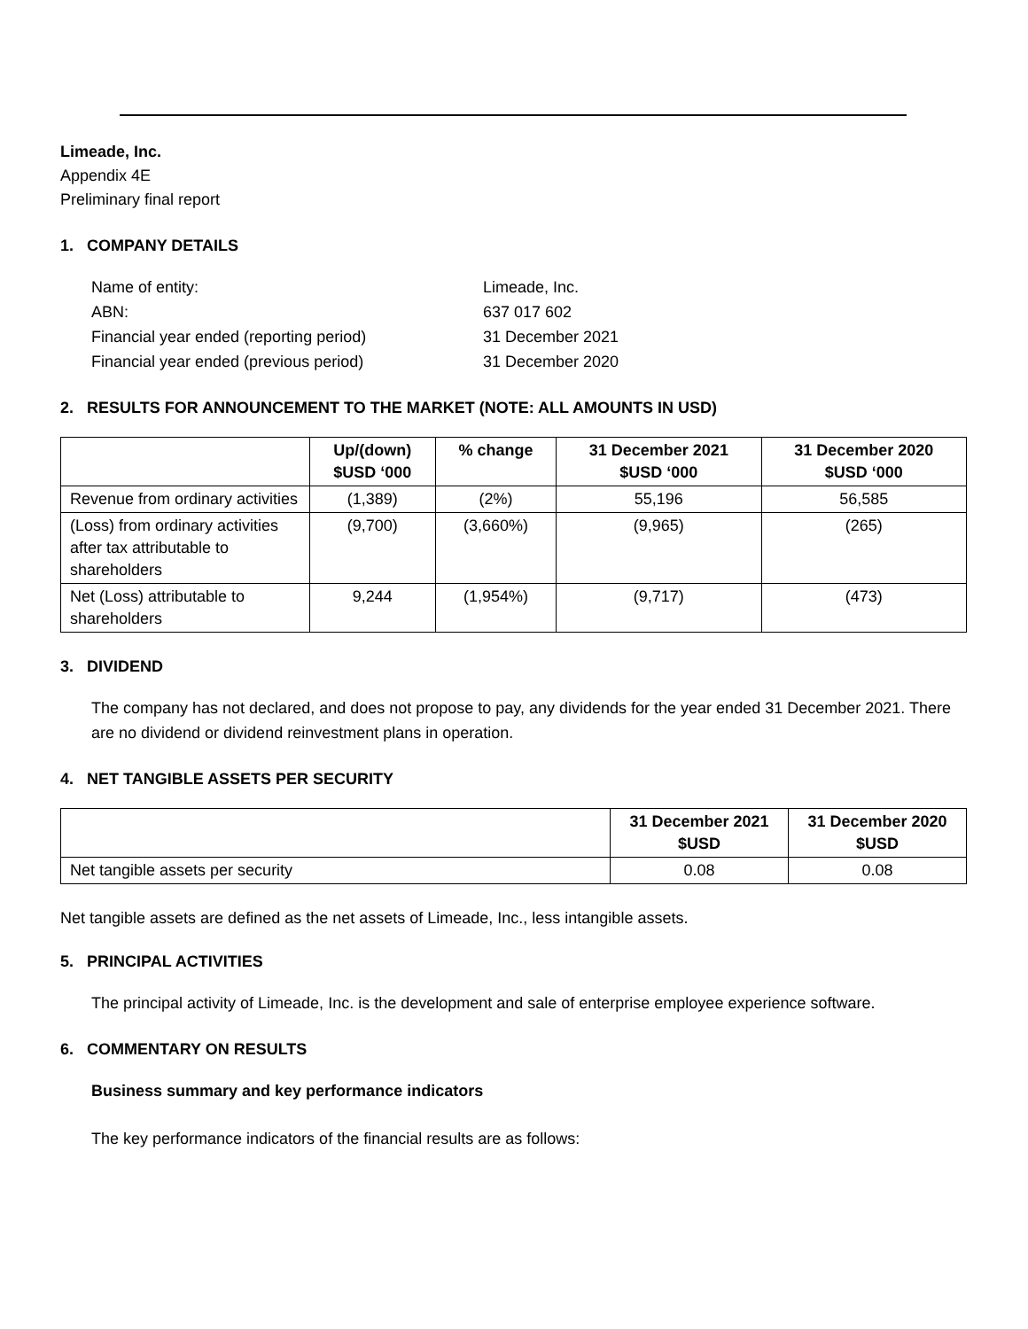Limeade, Inc.
Appendix 4E
Preliminary final report
1. COMPANY DETAILS
| Name of entity: | Limeade, Inc. |
| ABN: | 637 017 602 |
| Financial year ended (reporting period) | 31 December 2021 |
| Financial year ended (previous period) | 31 December 2020 |
2. RESULTS FOR ANNOUNCEMENT TO THE MARKET (NOTE: ALL AMOUNTS IN USD)
| | Up/(down) $USD ‘000 | % change | 31 December 2021 $USD ‘000 | 31 December 2020 $USD ‘000 |
| --- | --- | --- | --- | --- |
| Revenue from ordinary activities | (1,389) | (2%) | 55,196 | 56,585 |
| (Loss) from ordinary activities after tax attributable to shareholders | (9,700) | (3,660%) | (9,965) | (265) |
| Net (Loss) attributable to shareholders | 9,244 | (1,954%) | (9,717) | (473) |
3. DIVIDEND
The company has not declared, and does not propose to pay, any dividends for the year ended 31 December 2021. There are no dividend or dividend reinvestment plans in operation.
4. NET TANGIBLE ASSETS PER SECURITY
| | 31 December 2021 $USD | 31 December 2020 $USD |
| --- | --- | --- |
| Net tangible assets per security | 0.08 | 0.08 |
Net tangible assets are defined as the net assets of Limeade, Inc., less intangible assets.
5. PRINCIPAL ACTIVITIES
The principal activity of Limeade, Inc. is the development and sale of enterprise employee experience software.
6. COMMENTARY ON RESULTS
Business summary and key performance indicators
The key performance indicators of the financial results are as follows: